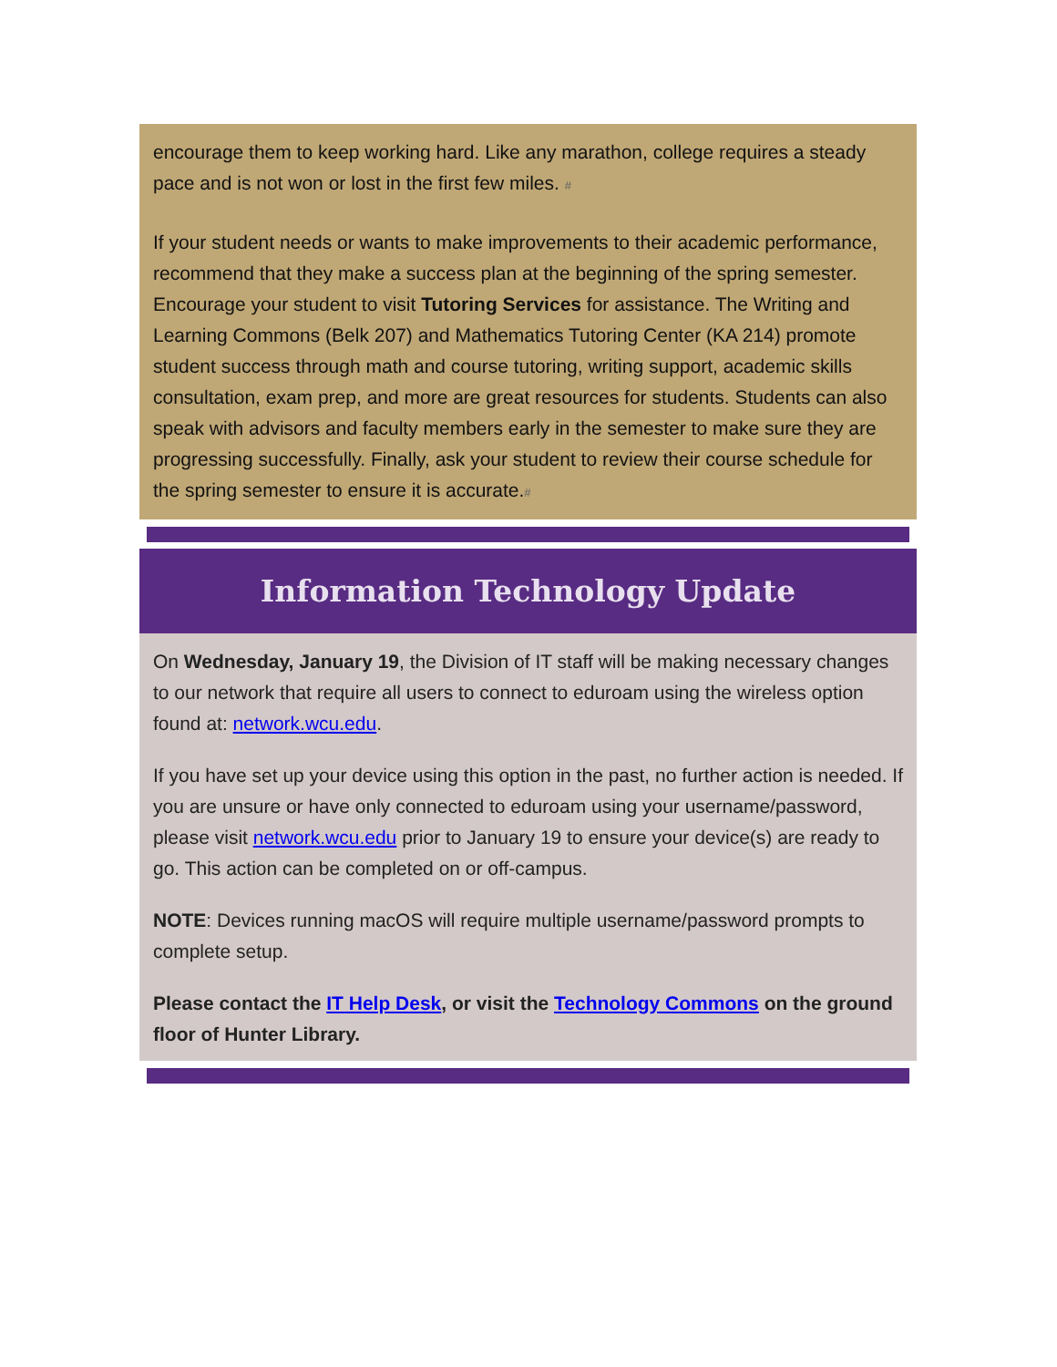encourage them to keep working hard. Like any marathon, college requires a steady pace and is not won or lost in the first few miles. #
If your student needs or wants to make improvements to their academic performance, recommend that they make a success plan at the beginning of the spring semester. Encourage your student to visit Tutoring Services for assistance. The Writing and Learning Commons (Belk 207) and Mathematics Tutoring Center (KA 214) promote student success through math and course tutoring, writing support, academic skills consultation, exam prep, and more are great resources for students. Students can also speak with advisors and faculty members early in the semester to make sure they are progressing successfully. Finally, ask your student to review their course schedule for the spring semester to ensure it is accurate.#
Information Technology Update
On Wednesday, January 19, the Division of IT staff will be making necessary changes to our network that require all users to connect to eduroam using the wireless option found at: network.wcu.edu.
If you have set up your device using this option in the past, no further action is needed. If you are unsure or have only connected to eduroam using your username/password, please visit network.wcu.edu prior to January 19 to ensure your device(s) are ready to go. This action can be completed on or off-campus.
NOTE: Devices running macOS will require multiple username/password prompts to complete setup.
Please contact the IT Help Desk, or visit the Technology Commons on the ground floor of Hunter Library.